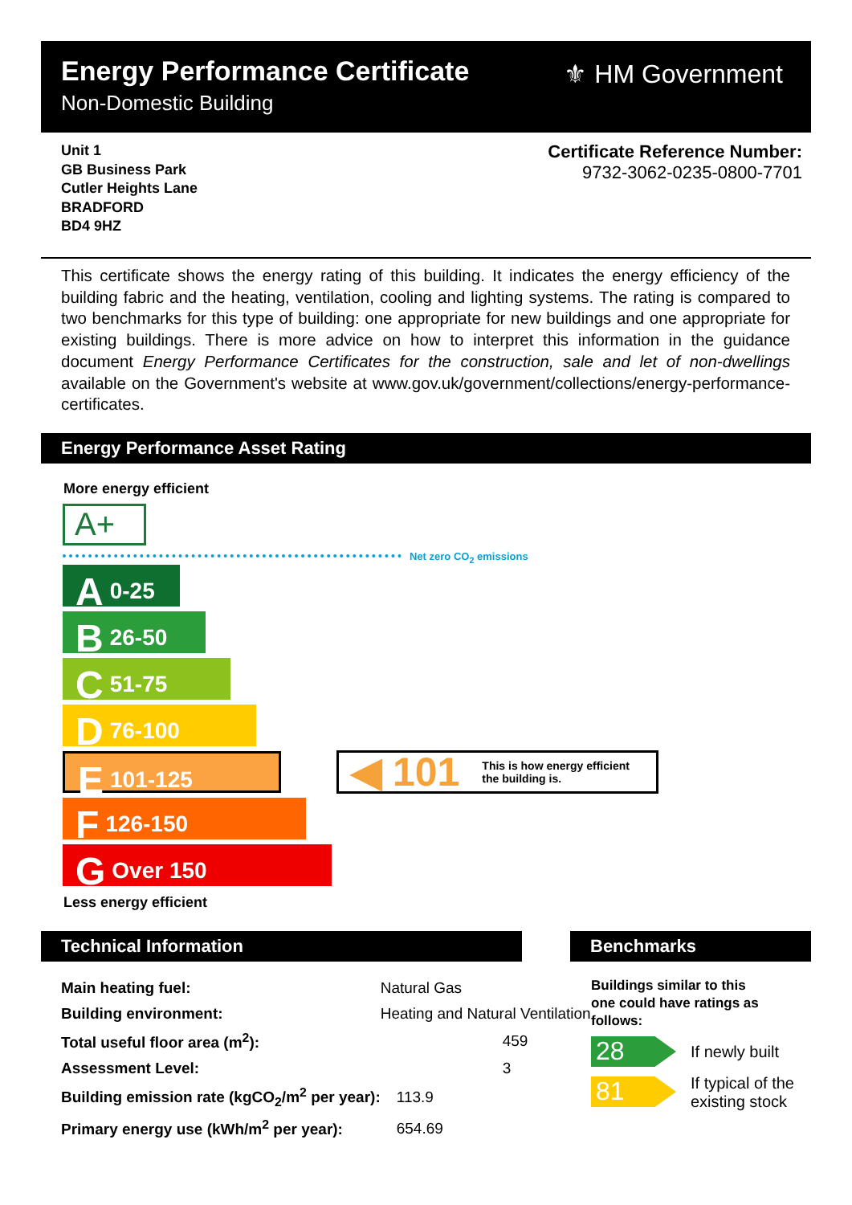Energy Performance Certificate
Non-Domestic Building
⚜ HM Government
Unit 1
GB Business Park
Cutler Heights Lane
BRADFORD
BD4 9HZ
Certificate Reference Number:
9732-3062-0235-0800-7701
This certificate shows the energy rating of this building. It indicates the energy efficiency of the building fabric and the heating, ventilation, cooling and lighting systems. The rating is compared to two benchmarks for this type of building: one appropriate for new buildings and one appropriate for existing buildings. There is more advice on how to interpret this information in the guidance document Energy Performance Certificates for the construction, sale and let of non-dwellings available on the Government's website at www.gov.uk/government/collections/energy-performance-certificates.
Energy Performance Asset Rating
More energy efficient
A+
Net zero CO<sub>2</sub> emissions
A 0-25
B 26-50
C 51-75
D 76-100
E 101-125
F 126-150
G Over 150
◀ 101 This is how energy efficient
the building is.
Less energy efficient
Technical Information Benchmarks
| Main heating fuel: | Natural Gas |
| Building environment: | Heating and Natural Ventilation |
| Total useful floor area (m<sup>2</sup>): | 459 |
| Assessment Level: | 3 |
| Building emission rate (kgCO<sub>2</sub>/m<sup>2</sup> per year): | 113.9 |
| Primary energy use (kWh/m<sup>2</sup> per year): | 654.69 |
Buildings similar to this
one could have ratings as
follows:
28 If newly built
81
If typical of the
existing stock